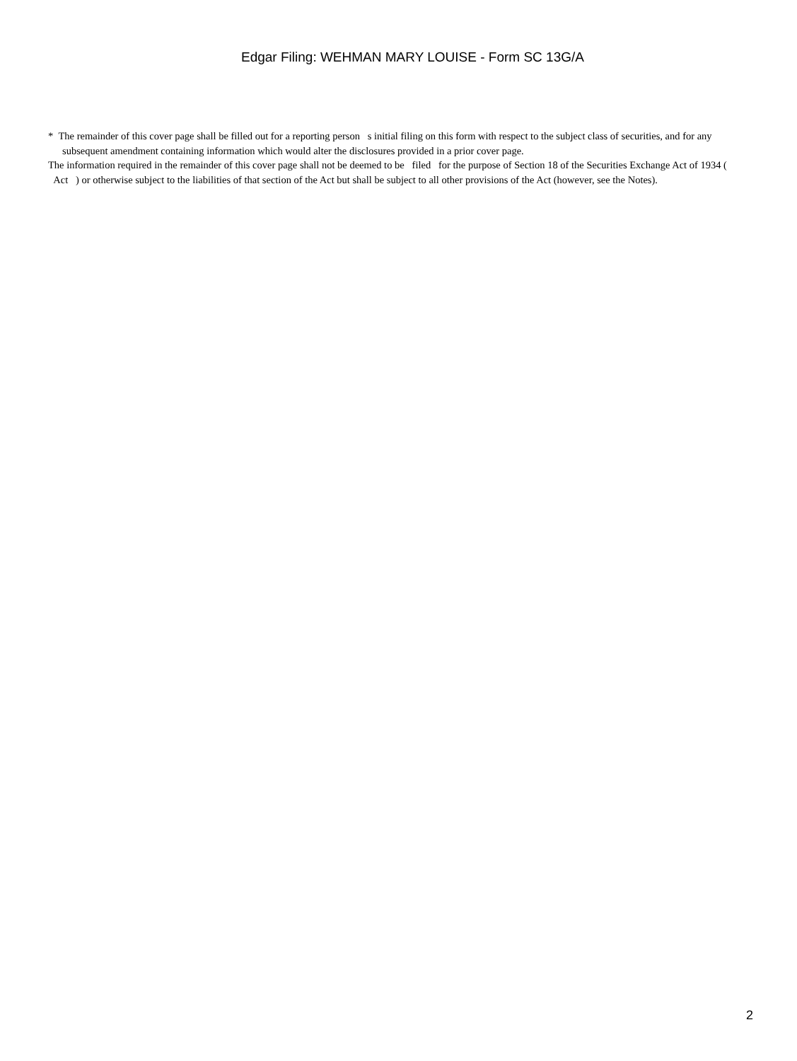Edgar Filing: WEHMAN MARY LOUISE - Form SC 13G/A
* The remainder of this cover page shall be filled out for a reporting person s initial filing on this form with respect to the subject class of securities, and for any subsequent amendment containing information which would alter the disclosures provided in a prior cover page.
The information required in the remainder of this cover page shall not be deemed to be filed for the purpose of Section 18 of the Securities Exchange Act of 1934 ( Act ) or otherwise subject to the liabilities of that section of the Act but shall be subject to all other provisions of the Act (however, see the Notes).
2